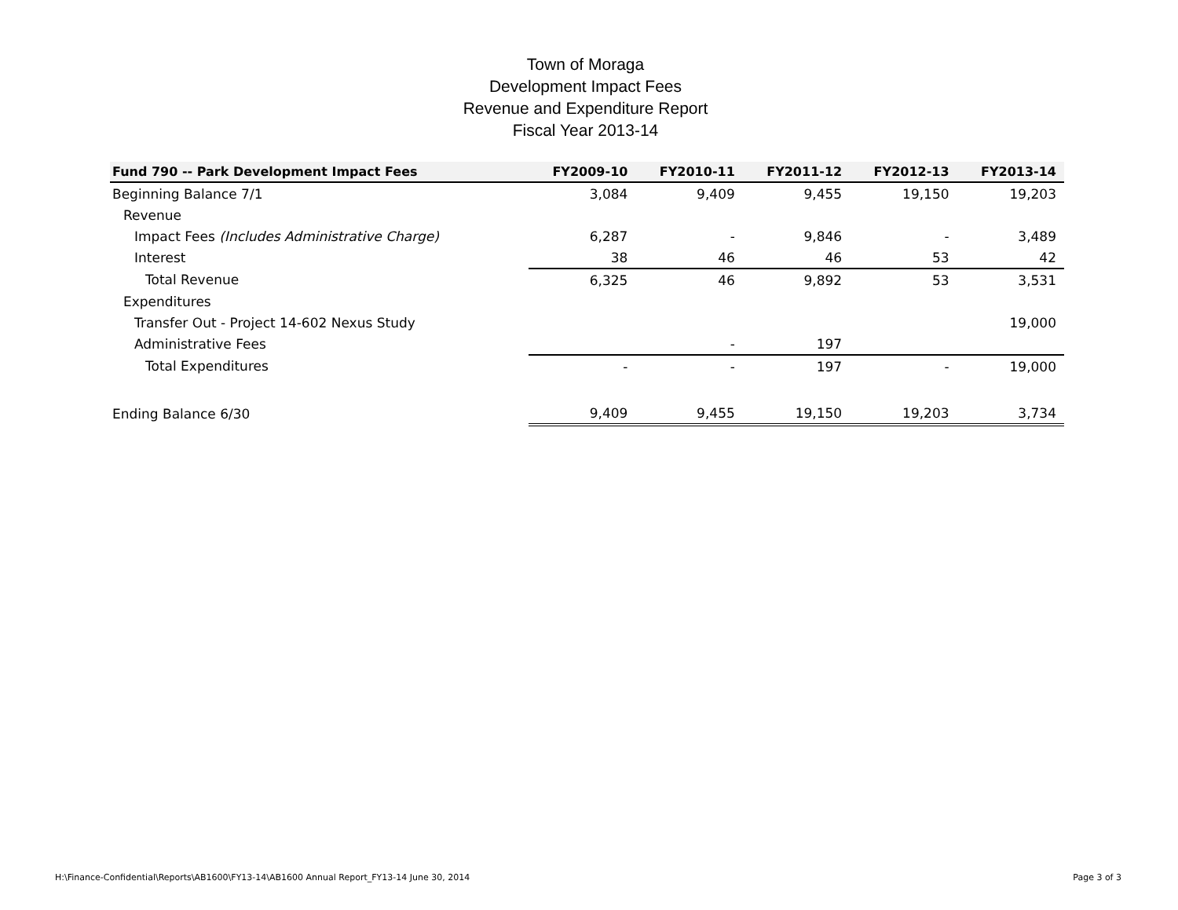Town of Moraga
Development Impact Fees
Revenue and Expenditure Report
Fiscal Year 2013-14
| Fund 790 -- Park Development Impact Fees | FY2009-10 | FY2010-11 | FY2011-12 | FY2012-13 | FY2013-14 |
| --- | --- | --- | --- | --- | --- |
| Beginning Balance 7/1 | 3,084 | 9,409 | 9,455 | 19,150 | 19,203 |
| Revenue | | | | | |
| Impact Fees (Includes Administrative Charge) | 6,287 | - | 9,846 | - | 3,489 |
| Interest | 38 | 46 | 46 | 53 | 42 |
| Total Revenue | 6,325 | 46 | 9,892 | 53 | 3,531 |
| Expenditures | | | | | |
| Transfer Out - Project 14-602 Nexus Study | | | | | 19,000 |
| Administrative Fees | | - | 197 | | |
| Total Expenditures | - | - | 197 | - | 19,000 |
| Ending Balance 6/30 | 9,409 | 9,455 | 19,150 | 19,203 | 3,734 |
H:\Finance-Confidential\Reports\AB1600\FY13-14\AB1600 Annual Report_FY13-14 June 30, 2014 Page 3 of 3